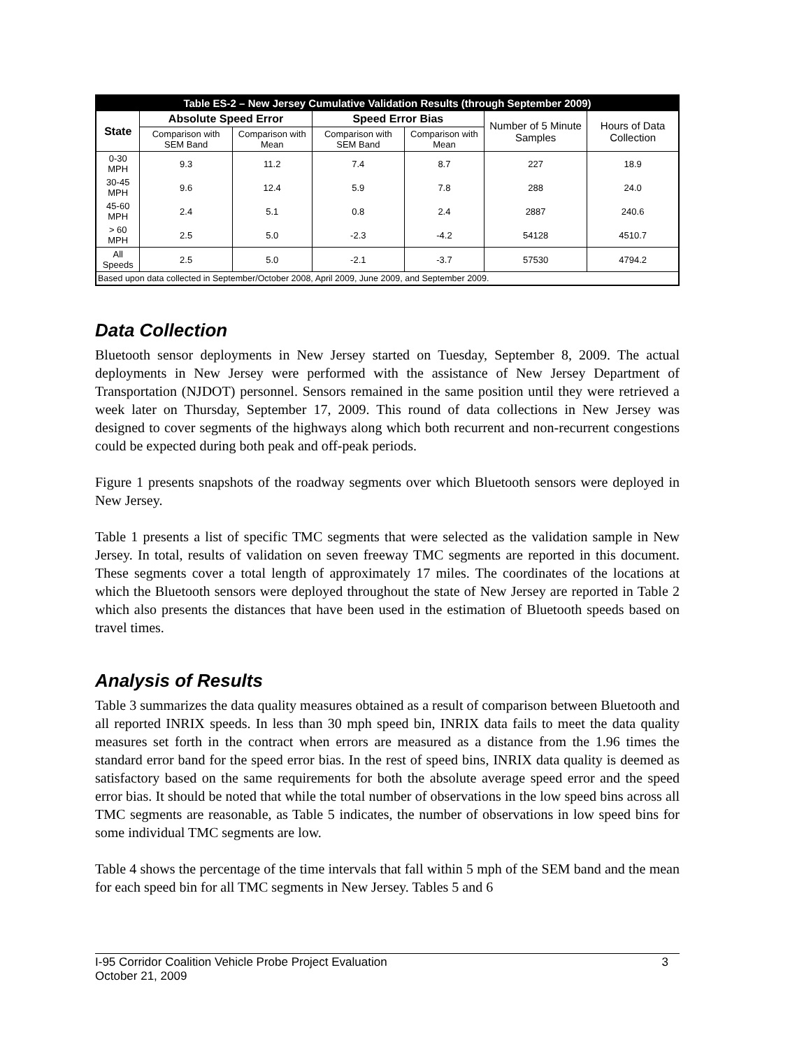| Table ES-2 – New Jersey Cumulative Validation Results (through September 2009) | | | | | | |
| --- | --- | --- | --- | --- | --- | --- |
| State | Absolute Speed Error | | Speed Error Bias | | Number of 5 Minute Samples | Hours of Data Collection |
| | Comparison with SEM Band | Comparison with Mean | Comparison with SEM Band | Comparison with Mean | | |
| 0-30 MPH | 9.3 | 11.2 | 7.4 | 8.7 | 227 | 18.9 |
| 30-45 MPH | 9.6 | 12.4 | 5.9 | 7.8 | 288 | 24.0 |
| 45-60 MPH | 2.4 | 5.1 | 0.8 | 2.4 | 2887 | 240.6 |
| > 60 MPH | 2.5 | 5.0 | -2.3 | -4.2 | 54128 | 4510.7 |
| All Speeds | 2.5 | 5.0 | -2.1 | -3.7 | 57530 | 4794.2 |
| Based upon data collected in September/October 2008, April 2009, June 2009, and September 2009. | | | | | | |
Data Collection
Bluetooth sensor deployments in New Jersey started on Tuesday, September 8, 2009. The actual deployments in New Jersey were performed with the assistance of New Jersey Department of Transportation (NJDOT) personnel. Sensors remained in the same position until they were retrieved a week later on Thursday, September 17, 2009. This round of data collections in New Jersey was designed to cover segments of the highways along which both recurrent and non-recurrent congestions could be expected during both peak and off-peak periods.
Figure 1 presents snapshots of the roadway segments over which Bluetooth sensors were deployed in New Jersey.
Table 1 presents a list of specific TMC segments that were selected as the validation sample in New Jersey. In total, results of validation on seven freeway TMC segments are reported in this document. These segments cover a total length of approximately 17 miles. The coordinates of the locations at which the Bluetooth sensors were deployed throughout the state of New Jersey are reported in Table 2 which also presents the distances that have been used in the estimation of Bluetooth speeds based on travel times.
Analysis of Results
Table 3 summarizes the data quality measures obtained as a result of comparison between Bluetooth and all reported INRIX speeds. In less than 30 mph speed bin, INRIX data fails to meet the data quality measures set forth in the contract when errors are measured as a distance from the 1.96 times the standard error band for the speed error bias. In the rest of speed bins, INRIX data quality is deemed as satisfactory based on the same requirements for both the absolute average speed error and the speed error bias. It should be noted that while the total number of observations in the low speed bins across all TMC segments are reasonable, as Table 5 indicates, the number of observations in low speed bins for some individual TMC segments are low.
Table 4 shows the percentage of the time intervals that fall within 5 mph of the SEM band and the mean for each speed bin for all TMC segments in New Jersey. Tables 5 and 6
I-95 Corridor Coalition Vehicle Probe Project Evaluation
October 21, 2009
3